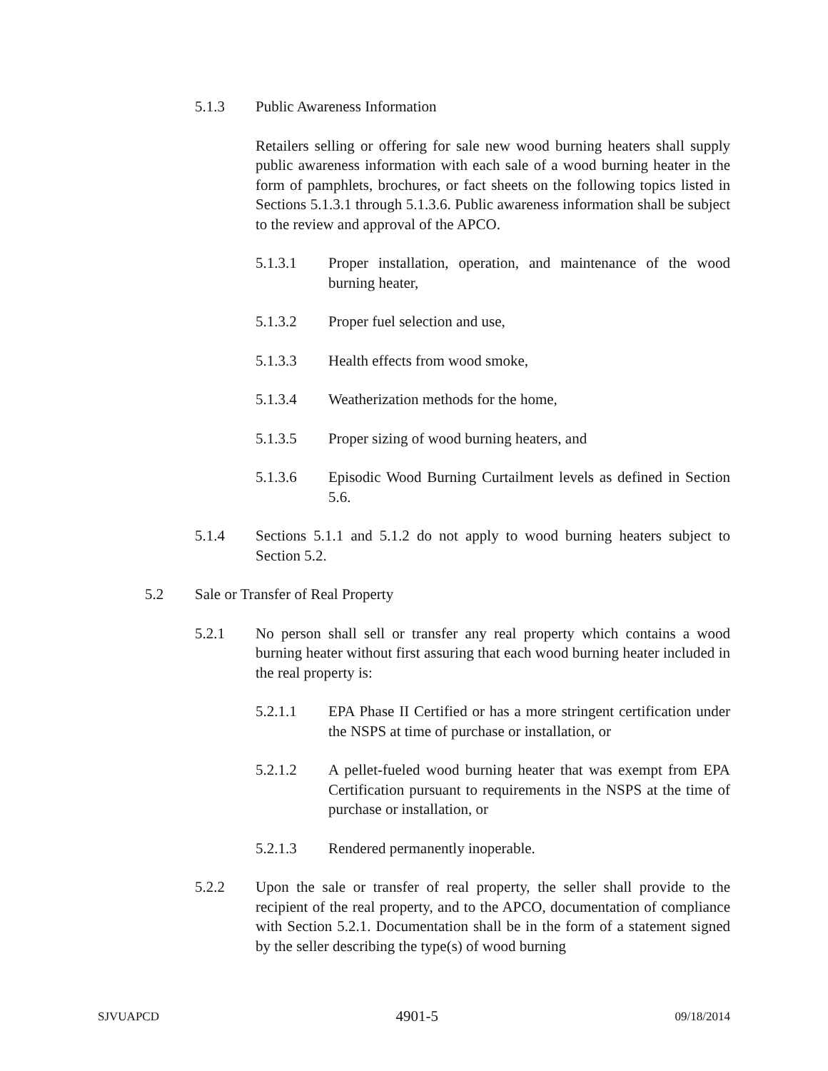5.1.3 Public Awareness Information
Retailers selling or offering for sale new wood burning heaters shall supply public awareness information with each sale of a wood burning heater in the form of pamphlets, brochures, or fact sheets on the following topics listed in Sections 5.1.3.1 through 5.1.3.6. Public awareness information shall be subject to the review and approval of the APCO.
5.1.3.1 Proper installation, operation, and maintenance of the wood burning heater,
5.1.3.2 Proper fuel selection and use,
5.1.3.3 Health effects from wood smoke,
5.1.3.4 Weatherization methods for the home,
5.1.3.5 Proper sizing of wood burning heaters, and
5.1.3.6 Episodic Wood Burning Curtailment levels as defined in Section 5.6.
5.1.4 Sections 5.1.1 and 5.1.2 do not apply to wood burning heaters subject to Section 5.2.
5.2 Sale or Transfer of Real Property
5.2.1 No person shall sell or transfer any real property which contains a wood burning heater without first assuring that each wood burning heater included in the real property is:
5.2.1.1 EPA Phase II Certified or has a more stringent certification under the NSPS at time of purchase or installation, or
5.2.1.2 A pellet-fueled wood burning heater that was exempt from EPA Certification pursuant to requirements in the NSPS at the time of purchase or installation, or
5.2.1.3 Rendered permanently inoperable.
5.2.2 Upon the sale or transfer of real property, the seller shall provide to the recipient of the real property, and to the APCO, documentation of compliance with Section 5.2.1. Documentation shall be in the form of a statement signed by the seller describing the type(s) of wood burning
SJVUAPCD 4901-5 09/18/2014